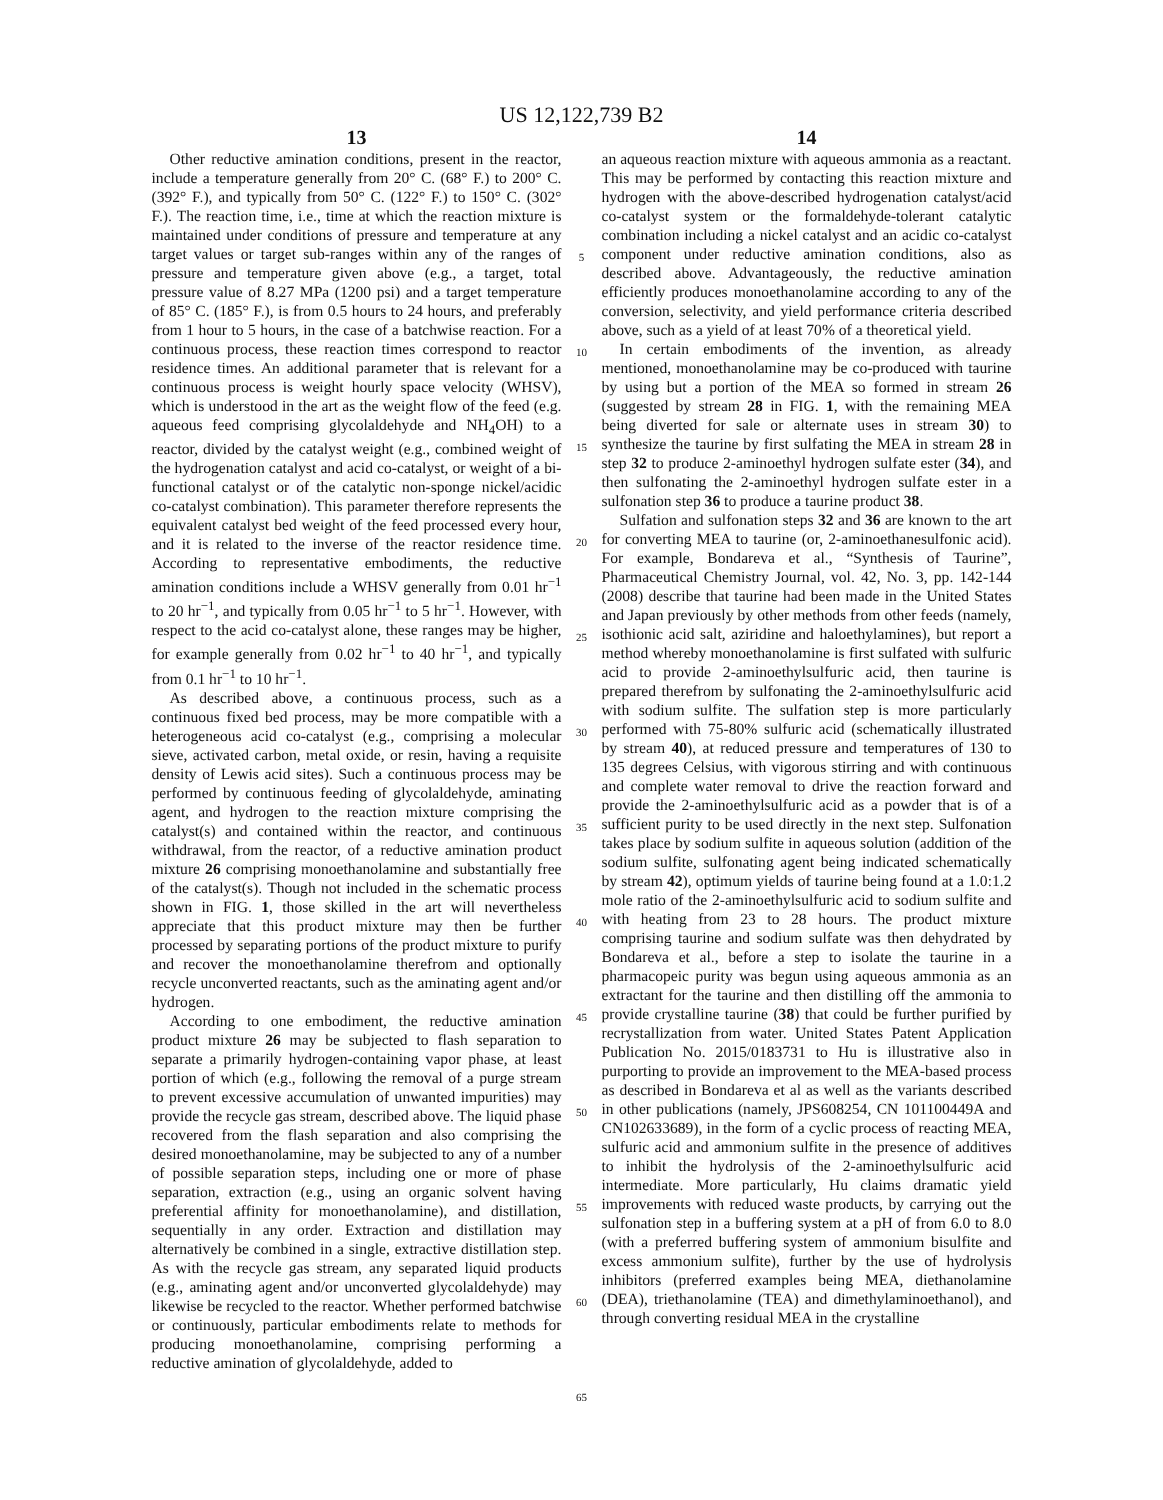US 12,122,739 B2
13
Other reductive amination conditions, present in the reactor, include a temperature generally from 20° C. (68° F.) to 200° C. (392° F.), and typically from 50° C. (122° F.) to 150° C. (302° F.). The reaction time, i.e., time at which the reaction mixture is maintained under conditions of pressure and temperature at any target values or target sub-ranges within any of the ranges of pressure and temperature given above (e.g., a target, total pressure value of 8.27 MPa (1200 psi) and a target temperature of 85° C. (185° F.), is from 0.5 hours to 24 hours, and preferably from 1 hour to 5 hours, in the case of a batchwise reaction. For a continuous process, these reaction times correspond to reactor residence times. An additional parameter that is relevant for a continuous process is weight hourly space velocity (WHSV), which is understood in the art as the weight flow of the feed (e.g. aqueous feed comprising glycolaldehyde and NH<sub>4</sub>OH) to a reactor, divided by the catalyst weight (e.g., combined weight of the hydrogenation catalyst and acid co-catalyst, or weight of a bi-functional catalyst or of the catalytic non-sponge nickel/acidic co-catalyst combination). This parameter therefore represents the equivalent catalyst bed weight of the feed processed every hour, and it is related to the inverse of the reactor residence time. According to representative embodiments, the reductive amination conditions include a WHSV generally from 0.01 hr<sup>−1</sup> to 20 hr<sup>−1</sup>, and typically from 0.05 hr<sup>−1</sup> to 5 hr<sup>−1</sup>. However, with respect to the acid co-catalyst alone, these ranges may be higher, for example generally from 0.02 hr<sup>−1</sup> to 40 hr<sup>−1</sup>, and typically from 0.1 hr<sup>−1</sup> to 10 hr<sup>−1</sup>.
As described above, a continuous process, such as a continuous fixed bed process, may be more compatible with a heterogeneous acid co-catalyst (e.g., comprising a molecular sieve, activated carbon, metal oxide, or resin, having a requisite density of Lewis acid sites). Such a continuous process may be performed by continuous feeding of glycolaldehyde, aminating agent, and hydrogen to the reaction mixture comprising the catalyst(s) and contained within the reactor, and continuous withdrawal, from the reactor, of a reductive amination product mixture 26 comprising monoethanolamine and substantially free of the catalyst(s). Though not included in the schematic process shown in FIG. 1, those skilled in the art will nevertheless appreciate that this product mixture may then be further processed by separating portions of the product mixture to purify and recover the monoethanolamine therefrom and optionally recycle unconverted reactants, such as the aminating agent and/or hydrogen.
According to one embodiment, the reductive amination product mixture 26 may be subjected to flash separation to separate a primarily hydrogen-containing vapor phase, at least portion of which (e.g., following the removal of a purge stream to prevent excessive accumulation of unwanted impurities) may provide the recycle gas stream, described above. The liquid phase recovered from the flash separation and also comprising the desired monoethanolamine, may be subjected to any of a number of possible separation steps, including one or more of phase separation, extraction (e.g., using an organic solvent having preferential affinity for monoethanolamine), and distillation, sequentially in any order. Extraction and distillation may alternatively be combined in a single, extractive distillation step. As with the recycle gas stream, any separated liquid products (e.g., aminating agent and/or unconverted glycolaldehyde) may likewise be recycled to the reactor. Whether performed batchwise or continuously, particular embodiments relate to methods for producing monoethanolamine, comprising performing a reductive amination of glycolaldehyde, added to
5
10
15
20
25
30
35
40
45
50
55
60
65
14
an aqueous reaction mixture with aqueous ammonia as a reactant. This may be performed by contacting this reaction mixture and hydrogen with the above-described hydrogenation catalyst/acid co-catalyst system or the formaldehyde-tolerant catalytic combination including a nickel catalyst and an acidic co-catalyst component under reductive amination conditions, also as described above. Advantageously, the reductive amination efficiently produces monoethanolamine according to any of the conversion, selectivity, and yield performance criteria described above, such as a yield of at least 70% of a theoretical yield.
In certain embodiments of the invention, as already mentioned, monoethanolamine may be co-produced with taurine by using but a portion of the MEA so formed in stream 26 (suggested by stream 28 in FIG. 1, with the remaining MEA being diverted for sale or alternate uses in stream 30) to synthesize the taurine by first sulfating the MEA in stream 28 in step 32 to produce 2-aminoethyl hydrogen sulfate ester (34), and then sulfonating the 2-aminoethyl hydrogen sulfate ester in a sulfonation step 36 to produce a taurine product 38.
Sulfation and sulfonation steps 32 and 36 are known to the art for converting MEA to taurine (or, 2-aminoethanesulfonic acid). For example, Bondareva et al., “Synthesis of Taurine”, Pharmaceutical Chemistry Journal, vol. 42, No. 3, pp. 142-144 (2008) describe that taurine had been made in the United States and Japan previously by other methods from other feeds (namely, isothionic acid salt, aziridine and haloethylamines), but report a method whereby monoethanolamine is first sulfated with sulfuric acid to provide 2-aminoethylsulfuric acid, then taurine is prepared therefrom by sulfonating the 2-aminoethylsulfuric acid with sodium sulfite. The sulfation step is more particularly performed with 75-80% sulfuric acid (schematically illustrated by stream 40), at reduced pressure and temperatures of 130 to 135 degrees Celsius, with vigorous stirring and with continuous and complete water removal to drive the reaction forward and provide the 2-aminoethylsulfuric acid as a powder that is of a sufficient purity to be used directly in the next step. Sulfonation takes place by sodium sulfite in aqueous solution (addition of the sodium sulfite, sulfonating agent being indicated schematically by stream 42), optimum yields of taurine being found at a 1.0:1.2 mole ratio of the 2-aminoethylsulfuric acid to sodium sulfite and with heating from 23 to 28 hours. The product mixture comprising taurine and sodium sulfate was then dehydrated by Bondareva et al., before a step to isolate the taurine in a pharmacopeic purity was begun using aqueous ammonia as an extractant for the taurine and then distilling off the ammonia to provide crystalline taurine (38) that could be further purified by recrystallization from water. United States Patent Application Publication No. 2015/0183731 to Hu is illustrative also in purporting to provide an improvement to the MEA-based process as described in Bondareva et al as well as the variants described in other publications (namely, JPS608254, CN 101100449A and CN102633689), in the form of a cyclic process of reacting MEA, sulfuric acid and ammonium sulfite in the presence of additives to inhibit the hydrolysis of the 2-aminoethylsulfuric acid intermediate. More particularly, Hu claims dramatic yield improvements with reduced waste products, by carrying out the sulfonation step in a buffering system at a pH of from 6.0 to 8.0 (with a preferred buffering system of ammonium bisulfite and excess ammonium sulfite), further by the use of hydrolysis inhibitors (preferred examples being MEA, diethanolamine (DEA), triethanolamine (TEA) and dimethylaminoethanol), and through converting residual MEA in the crystalline